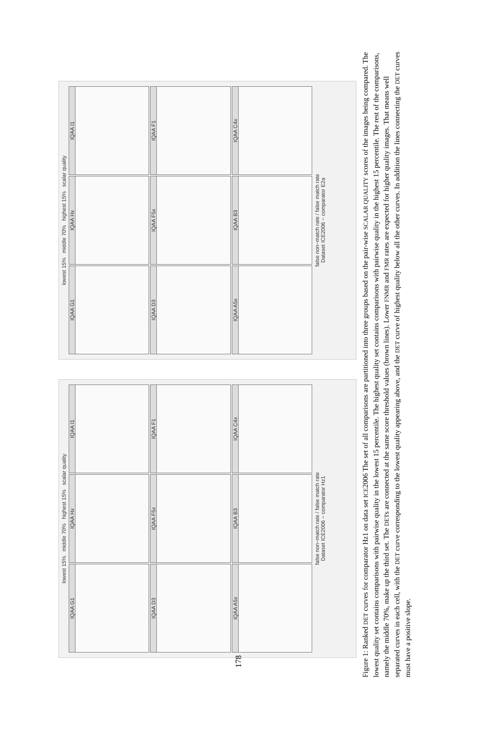lowest 15% middle 70% highest 15% scalar quality
IQAA G1
IQAA Hx
IQAA I1
IQAA D3
IQAA F5x
IQAA F1
IQAA A5x
IQAA B3
IQAA C4x
false non−match rate / false match rate
Dataset ICE2006 − comparator Hz1
lowest 15% middle 70% highest 15% scalar quality
IQAA G1
IQAA Hx
IQAA I1
IQAA D3
IQAA F5x
IQAA F1
IQAA A5x
IQAA B3
IQAA C4x
false non−match rate / false match rate
Dataset ICE2006 − comparator E2a
178
Figure 1: Ranked DET curves for comparator Hz1 on data set ICE2006 The set of all comparisons are partitioned into three groups based on the pair-wise SCALAR QUALITY scores of the images being compared. The lowest quality set contains comparisons with pairwise quality in the lowest 15 percentile. The highest quality set contains comparisons with pairwise quality in the highest 15 percentile. The rest of the comparisons, namely the middle 70%, make up the third set. The DETs are connected at the same score threshold values (brown lines). Lower FNMR and FMR rates are expected for higher quality images. That means well separated curves in each cell, with the DET curve corresponding to the lowest quality appearing above, and the DET curve of highest quality below all the other curves. In addition the lines connecting the DET curves must have a positive slope.